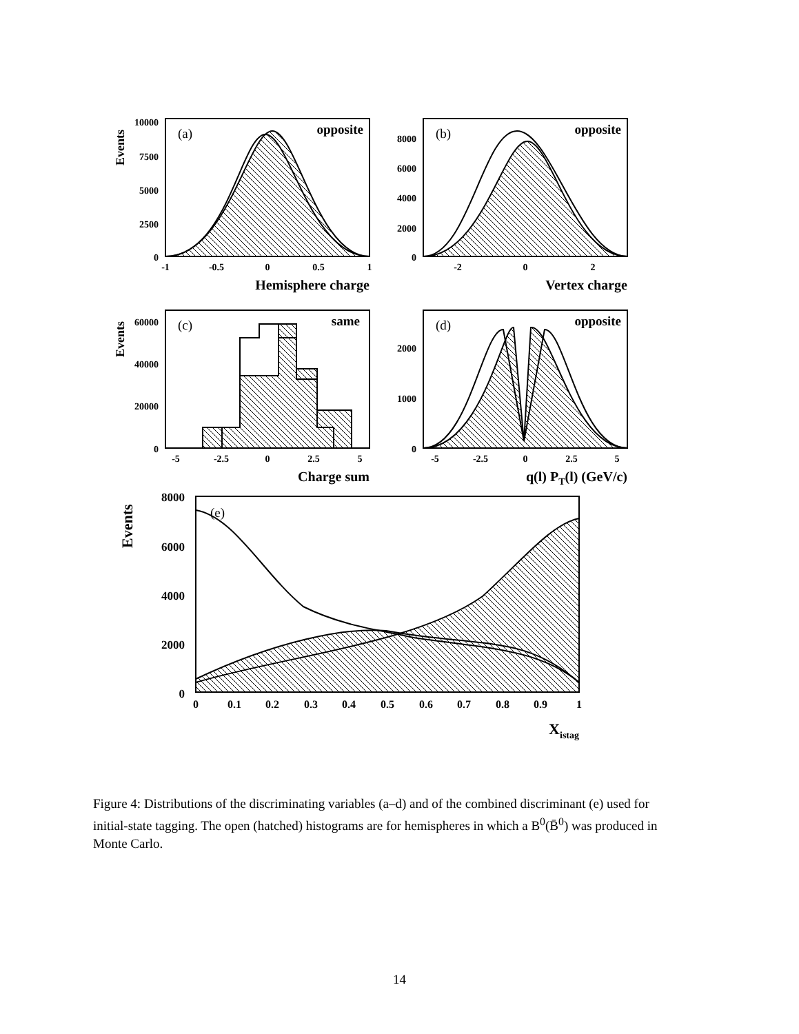10000
7500
5000
2500
0
8000
6000
4000
2000
0
60000
40000
20000
0
2000
1000
0
8000
6000
4000
2000
0
-1
-0.5
0
0.5
1
-2
0
2
-5
-2.5
0
2.5
5
-5
-2.5
0
2.5
5
0
0.1
0.2
0.3
0.4
0.5
0.6
0.7
0.8
0.9
1
Hemisphere charge
Vertex charge
Charge sum
q(l) PT(l) (GeV/c)
Xistag
opposite
opposite
same
opposite
(a)
(b)
(c)
(d)
(e)
Events
Events
Events
Figure 4: Distributions of the discriminating variables (a–d) and of the combined discriminant (e) used for initial-state tagging. The open (hatched) histograms are for hemispheres in which a B<sup>0</sup>(B̄<sup>0</sup>) was produced in Monte Carlo.
14